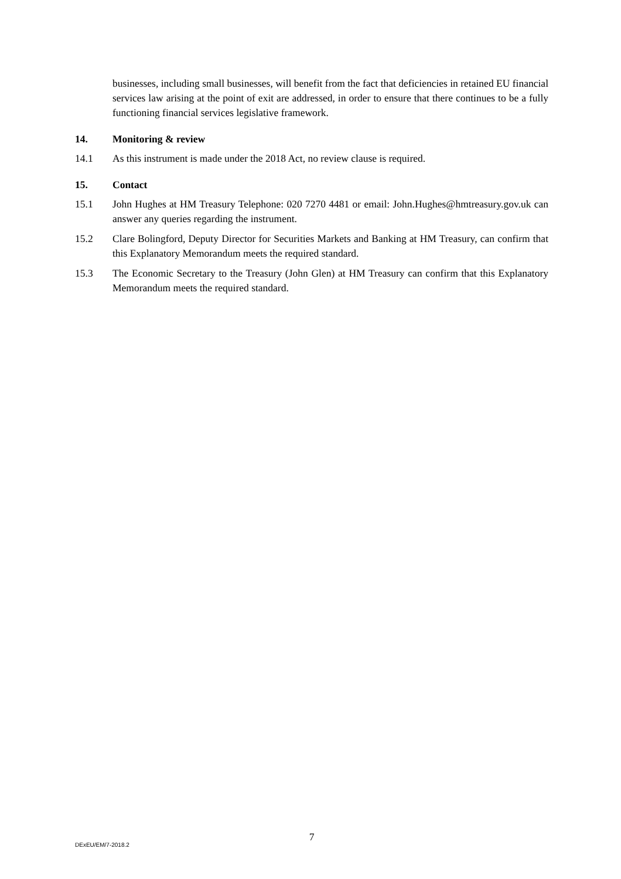businesses, including small businesses, will benefit from the fact that deficiencies in retained EU financial services law arising at the point of exit are addressed, in order to ensure that there continues to be a fully functioning financial services legislative framework.
14. Monitoring & review
14.1 As this instrument is made under the 2018 Act, no review clause is required.
15. Contact
15.1 John Hughes at HM Treasury Telephone: 020 7270 4481 or email: John.Hughes@hmtreasury.gov.uk can answer any queries regarding the instrument.
15.2 Clare Bolingford, Deputy Director for Securities Markets and Banking at HM Treasury, can confirm that this Explanatory Memorandum meets the required standard.
15.3 The Economic Secretary to the Treasury (John Glen) at HM Treasury can confirm that this Explanatory Memorandum meets the required standard.
7
DExEU/EM/7-2018.2